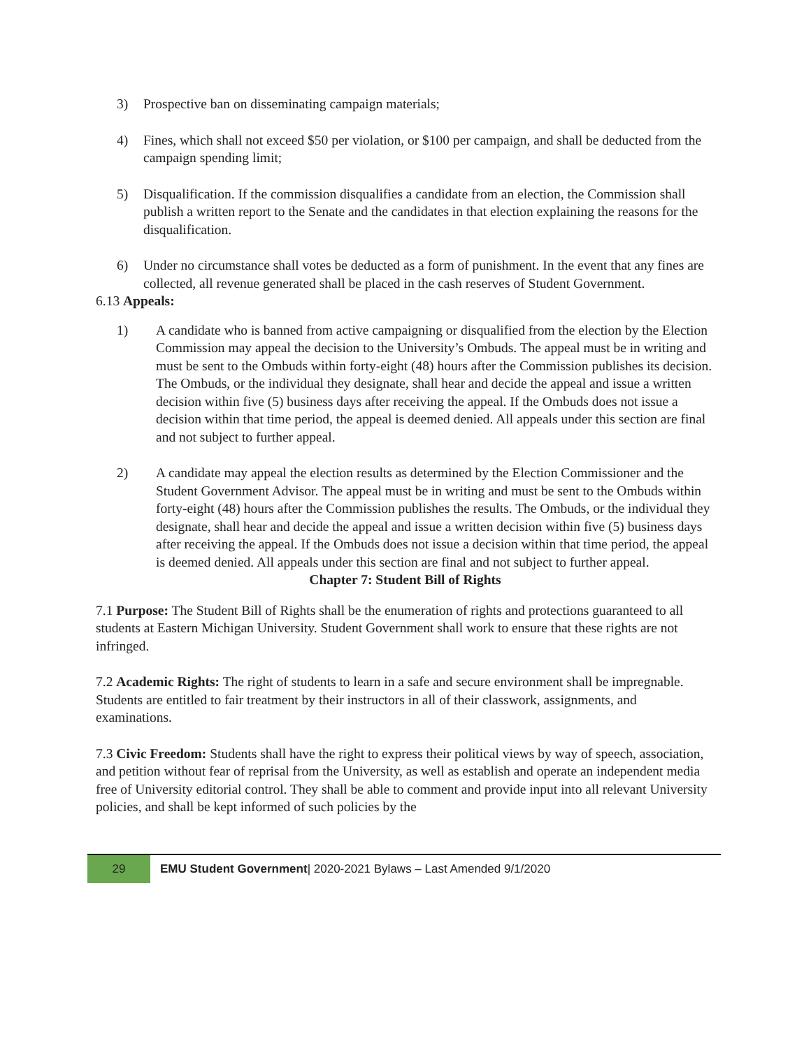3) Prospective ban on disseminating campaign materials;
4) Fines, which shall not exceed $50 per violation, or $100 per campaign, and shall be deducted from the campaign spending limit;
5) Disqualification. If the commission disqualifies a candidate from an election, the Commission shall publish a written report to the Senate and the candidates in that election explaining the reasons for the disqualification.
6) Under no circumstance shall votes be deducted as a form of punishment. In the event that any fines are collected, all revenue generated shall be placed in the cash reserves of Student Government.
6.13 Appeals:
1) A candidate who is banned from active campaigning or disqualified from the election by the Election Commission may appeal the decision to the University’s Ombuds. The appeal must be in writing and must be sent to the Ombuds within forty-eight (48) hours after the Commission publishes its decision. The Ombuds, or the individual they designate, shall hear and decide the appeal and issue a written decision within five (5) business days after receiving the appeal. If the Ombuds does not issue a decision within that time period, the appeal is deemed denied. All appeals under this section are final and not subject to further appeal.
2) A candidate may appeal the election results as determined by the Election Commissioner and the Student Government Advisor. The appeal must be in writing and must be sent to the Ombuds within forty-eight (48) hours after the Commission publishes the results. The Ombuds, or the individual they designate, shall hear and decide the appeal and issue a written decision within five (5) business days after receiving the appeal. If the Ombuds does not issue a decision within that time period, the appeal is deemed denied. All appeals under this section are final and not subject to further appeal.
Chapter 7: Student Bill of Rights
7.1 Purpose: The Student Bill of Rights shall be the enumeration of rights and protections guaranteed to all students at Eastern Michigan University. Student Government shall work to ensure that these rights are not infringed.
7.2 Academic Rights: The right of students to learn in a safe and secure environment shall be impregnable. Students are entitled to fair treatment by their instructors in all of their classwork, assignments, and examinations.
7.3 Civic Freedom: Students shall have the right to express their political views by way of speech, association, and petition without fear of reprisal from the University, as well as establish and operate an independent media free of University editorial control. They shall be able to comment and provide input into all relevant University policies, and shall be kept informed of such policies by the
29
EMU Student Government| 2020-2021 Bylaws – Last Amended 9/1/2020